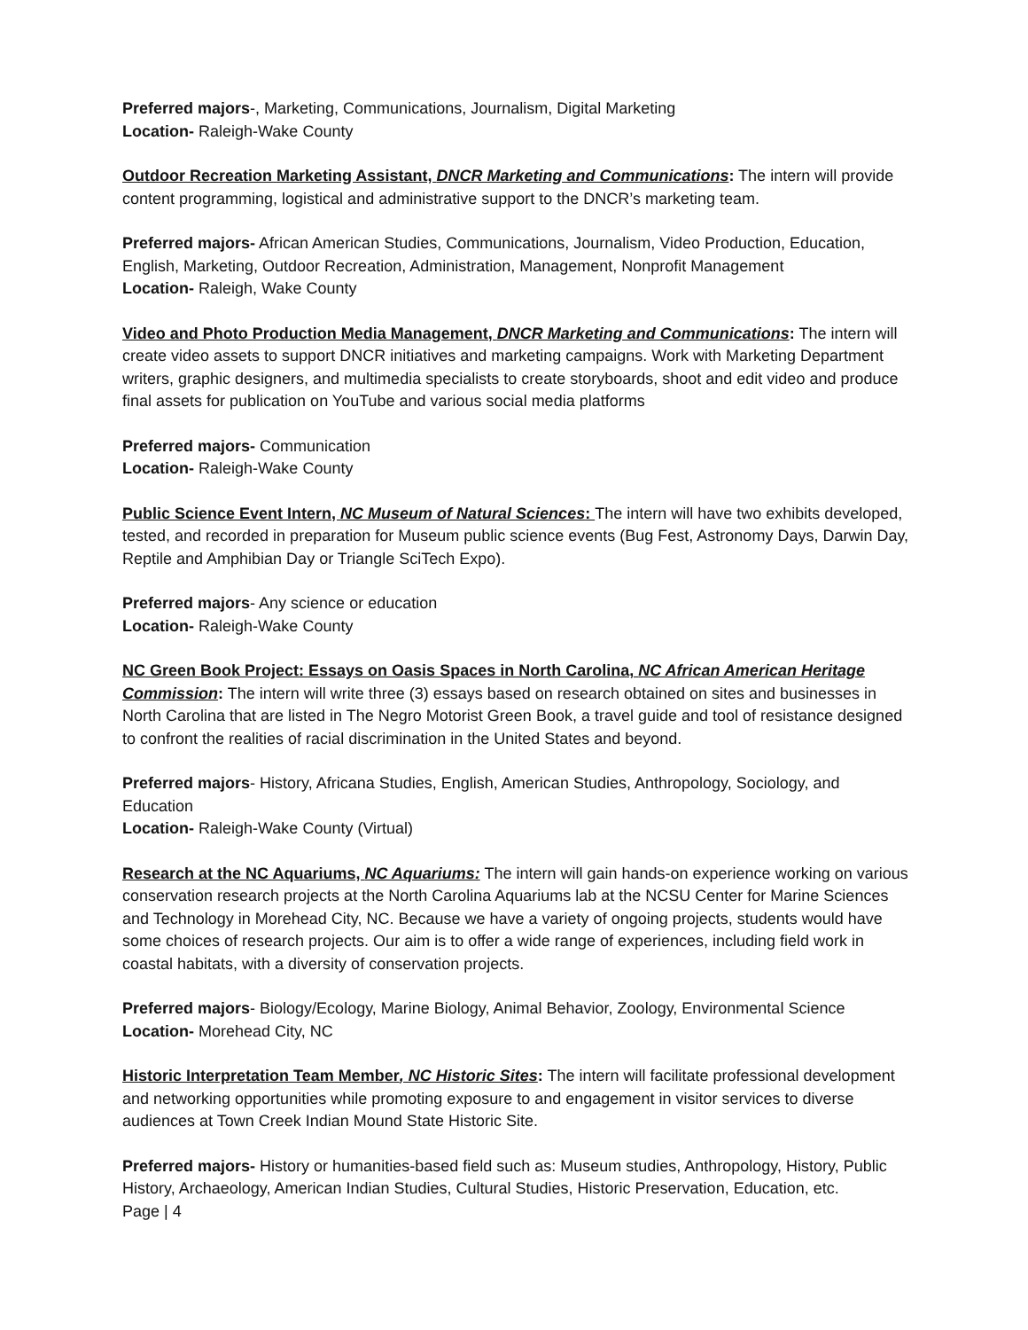Preferred majors-, Marketing, Communications, Journalism, Digital Marketing
Location- Raleigh-Wake County
Outdoor Recreation Marketing Assistant, DNCR Marketing and Communications: The intern will provide content programming, logistical and administrative support to the DNCR’s marketing team.
Preferred majors- African American Studies, Communications, Journalism, Video Production, Education, English, Marketing, Outdoor Recreation, Administration, Management, Nonprofit Management
Location- Raleigh, Wake County
Video and Photo Production Media Management, DNCR Marketing and Communications: The intern will create video assets to support DNCR initiatives and marketing campaigns. Work with Marketing Department writers, graphic designers, and multimedia specialists to create storyboards, shoot and edit video and produce final assets for publication on YouTube and various social media platforms
Preferred majors- Communication
Location- Raleigh-Wake County
Public Science Event Intern, NC Museum of Natural Sciences: The intern will have two exhibits developed, tested, and recorded in preparation for Museum public science events (Bug Fest, Astronomy Days, Darwin Day, Reptile and Amphibian Day or Triangle SciTech Expo).
Preferred majors- Any science or education
Location- Raleigh-Wake County
NC Green Book Project: Essays on Oasis Spaces in North Carolina, NC African American Heritage Commission: The intern will write three (3) essays based on research obtained on sites and businesses in North Carolina that are listed in The Negro Motorist Green Book, a travel guide and tool of resistance designed to confront the realities of racial discrimination in the United States and beyond.
Preferred majors- History, Africana Studies, English, American Studies, Anthropology, Sociology, and Education
Location- Raleigh-Wake County (Virtual)
Research at the NC Aquariums, NC Aquariums: The intern will gain hands-on experience working on various conservation research projects at the North Carolina Aquariums lab at the NCSU Center for Marine Sciences and Technology in Morehead City, NC. Because we have a variety of ongoing projects, students would have some choices of research projects. Our aim is to offer a wide range of experiences, including field work in coastal habitats, with a diversity of conservation projects.
Preferred majors- Biology/Ecology, Marine Biology, Animal Behavior, Zoology, Environmental Science
Location- Morehead City, NC
Historic Interpretation Team Member, NC Historic Sites: The intern will facilitate professional development and networking opportunities while promoting exposure to and engagement in visitor services to diverse audiences at Town Creek Indian Mound State Historic Site.
Preferred majors- History or humanities-based field such as: Museum studies, Anthropology, History, Public History, Archaeology, American Indian Studies, Cultural Studies, Historic Preservation, Education, etc.
Page | 4